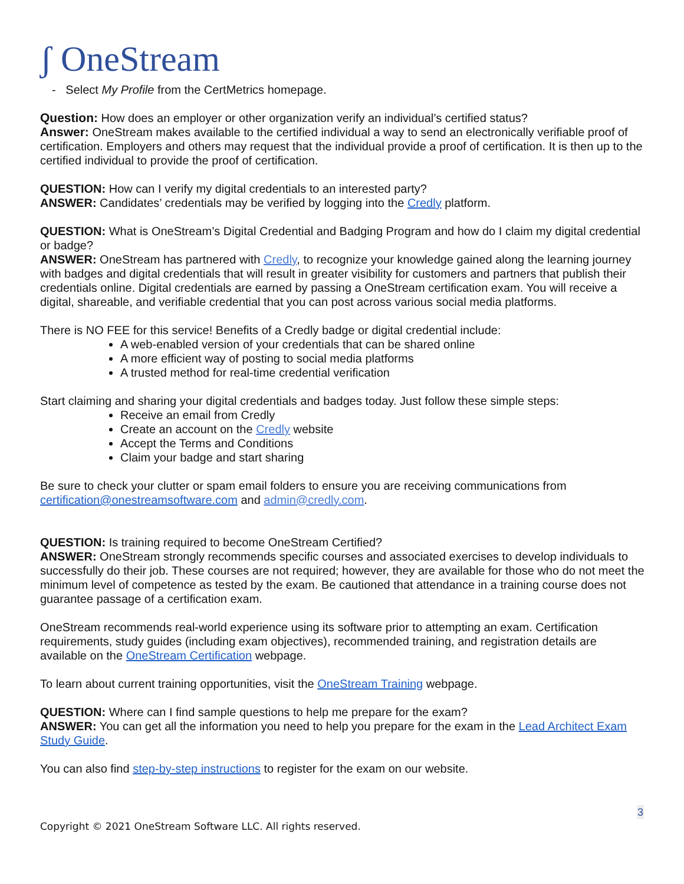ʃ OneStream
- Select My Profile from the CertMetrics homepage.
Question: How does an employer or other organization verify an individual’s certified status?
Answer: OneStream makes available to the certified individual a way to send an electronically verifiable proof of certification. Employers and others may request that the individual provide a proof of certification. It is then up to the certified individual to provide the proof of certification.
QUESTION: How can I verify my digital credentials to an interested party?
ANSWER: Candidates’ credentials may be verified by logging into the Credly platform.
QUESTION: What is OneStream’s Digital Credential and Badging Program and how do I claim my digital credential or badge?
ANSWER: OneStream has partnered with Credly, to recognize your knowledge gained along the learning journey with badges and digital credentials that will result in greater visibility for customers and partners that publish their credentials online. Digital credentials are earned by passing a OneStream certification exam. You will receive a digital, shareable, and verifiable credential that you can post across various social media platforms.
There is NO FEE for this service! Benefits of a Credly badge or digital credential include:
A web-enabled version of your credentials that can be shared online
A more efficient way of posting to social media platforms
A trusted method for real-time credential verification
Start claiming and sharing your digital credentials and badges today. Just follow these simple steps:
Receive an email from Credly
Create an account on the Credly website
Accept the Terms and Conditions
Claim your badge and start sharing
Be sure to check your clutter or spam email folders to ensure you are receiving communications from certification@onestreamsoftware.com and admin@credly.com.
QUESTION: Is training required to become OneStream Certified?
ANSWER: OneStream strongly recommends specific courses and associated exercises to develop individuals to successfully do their job. These courses are not required; however, they are available for those who do not meet the minimum level of competence as tested by the exam. Be cautioned that attendance in a training course does not guarantee passage of a certification exam.
OneStream recommends real-world experience using its software prior to attempting an exam. Certification requirements, study guides (including exam objectives), recommended training, and registration details are available on the OneStream Certification webpage.
To learn about current training opportunities, visit the OneStream Training webpage.
QUESTION: Where can I find sample questions to help me prepare for the exam?
ANSWER: You can get all the information you need to help you prepare for the exam in the Lead Architect Exam Study Guide.
You can also find step-by-step instructions to register for the exam on our website.
3
Copyright © 2021 OneStream Software LLC. All rights reserved.